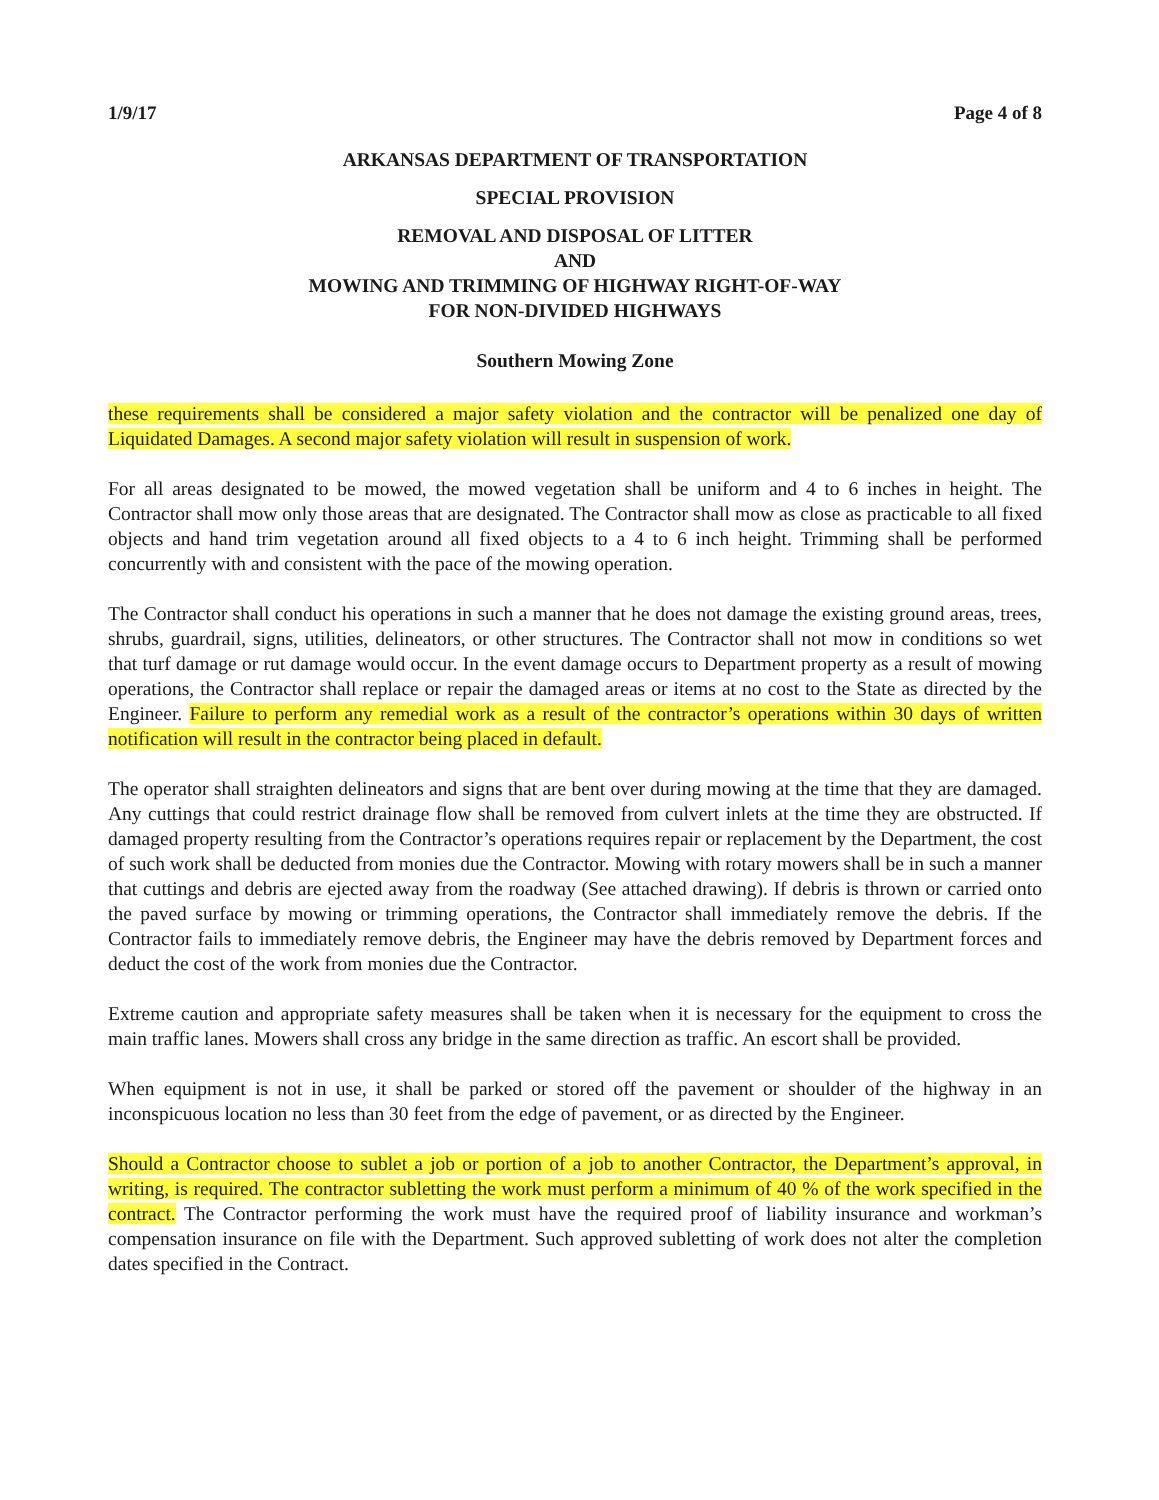1/9/17 Page 4 of 8
ARKANSAS DEPARTMENT OF TRANSPORTATION
SPECIAL PROVISION
REMOVAL AND DISPOSAL OF LITTER
AND
MOWING AND TRIMMING OF HIGHWAY RIGHT-OF-WAY
FOR NON-DIVIDED HIGHWAYS
Southern Mowing Zone
these requirements shall be considered a major safety violation and the contractor will be penalized one day of Liquidated Damages. A second major safety violation will result in suspension of work.
For all areas designated to be mowed, the mowed vegetation shall be uniform and 4 to 6 inches in height. The Contractor shall mow only those areas that are designated. The Contractor shall mow as close as practicable to all fixed objects and hand trim vegetation around all fixed objects to a 4 to 6 inch height. Trimming shall be performed concurrently with and consistent with the pace of the mowing operation.
The Contractor shall conduct his operations in such a manner that he does not damage the existing ground areas, trees, shrubs, guardrail, signs, utilities, delineators, or other structures. The Contractor shall not mow in conditions so wet that turf damage or rut damage would occur. In the event damage occurs to Department property as a result of mowing operations, the Contractor shall replace or repair the damaged areas or items at no cost to the State as directed by the Engineer. Failure to perform any remedial work as a result of the contractor’s operations within 30 days of written notification will result in the contractor being placed in default.
The operator shall straighten delineators and signs that are bent over during mowing at the time that they are damaged. Any cuttings that could restrict drainage flow shall be removed from culvert inlets at the time they are obstructed. If damaged property resulting from the Contractor’s operations requires repair or replacement by the Department, the cost of such work shall be deducted from monies due the Contractor. Mowing with rotary mowers shall be in such a manner that cuttings and debris are ejected away from the roadway (See attached drawing). If debris is thrown or carried onto the paved surface by mowing or trimming operations, the Contractor shall immediately remove the debris. If the Contractor fails to immediately remove debris, the Engineer may have the debris removed by Department forces and deduct the cost of the work from monies due the Contractor.
Extreme caution and appropriate safety measures shall be taken when it is necessary for the equipment to cross the main traffic lanes. Mowers shall cross any bridge in the same direction as traffic. An escort shall be provided.
When equipment is not in use, it shall be parked or stored off the pavement or shoulder of the highway in an inconspicuous location no less than 30 feet from the edge of pavement, or as directed by the Engineer.
Should a Contractor choose to sublet a job or portion of a job to another Contractor, the Department’s approval, in writing, is required. The contractor subletting the work must perform a minimum of 40 % of the work specified in the contract. The Contractor performing the work must have the required proof of liability insurance and workman’s compensation insurance on file with the Department. Such approved subletting of work does not alter the completion dates specified in the Contract.